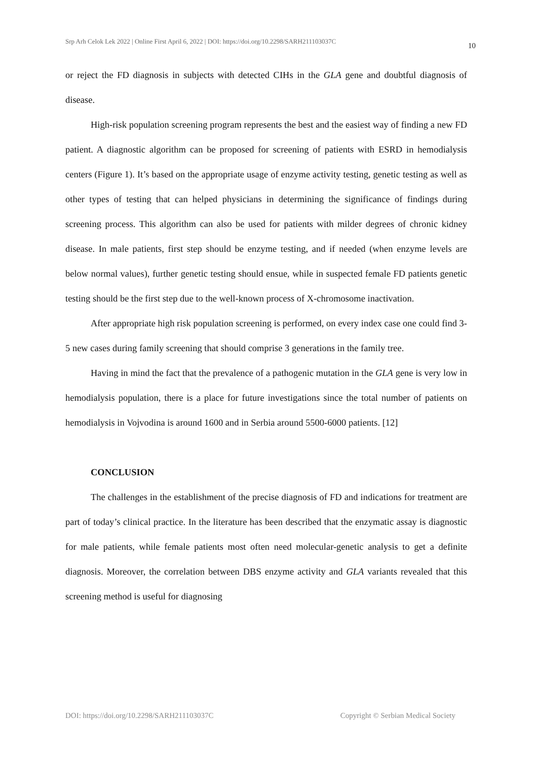Srp Arh Celok Lek 2022 | Online First April 6, 2022 | DOI: https://doi.org/10.2298/SARH211103037C 10
or reject the FD diagnosis in subjects with detected CIHs in the GLA gene and doubtful diagnosis of disease.
High-risk population screening program represents the best and the easiest way of finding a new FD patient. A diagnostic algorithm can be proposed for screening of patients with ESRD in hemodialysis centers (Figure 1). It’s based on the appropriate usage of enzyme activity testing, genetic testing as well as other types of testing that can helped physicians in determining the significance of findings during screening process. This algorithm can also be used for patients with milder degrees of chronic kidney disease. In male patients, first step should be enzyme testing, and if needed (when enzyme levels are below normal values), further genetic testing should ensue, while in suspected female FD patients genetic testing should be the first step due to the well-known process of X-chromosome inactivation.
After appropriate high risk population screening is performed, on every index case one could find 3-5 new cases during family screening that should comprise 3 generations in the family tree.
Having in mind the fact that the prevalence of a pathogenic mutation in the GLA gene is very low in hemodialysis population, there is a place for future investigations since the total number of patients on hemodialysis in Vojvodina is around 1600 and in Serbia around 5500-6000 patients. [12]
CONCLUSION
The challenges in the establishment of the precise diagnosis of FD and indications for treatment are part of today’s clinical practice. In the literature has been described that the enzymatic assay is diagnostic for male patients, while female patients most often need molecular-genetic analysis to get a definite diagnosis. Moreover, the correlation between DBS enzyme activity and GLA variants revealed that this screening method is useful for diagnosing
DOI: https://doi.org/10.2298/SARH211103037C Copyright © Serbian Medical Society